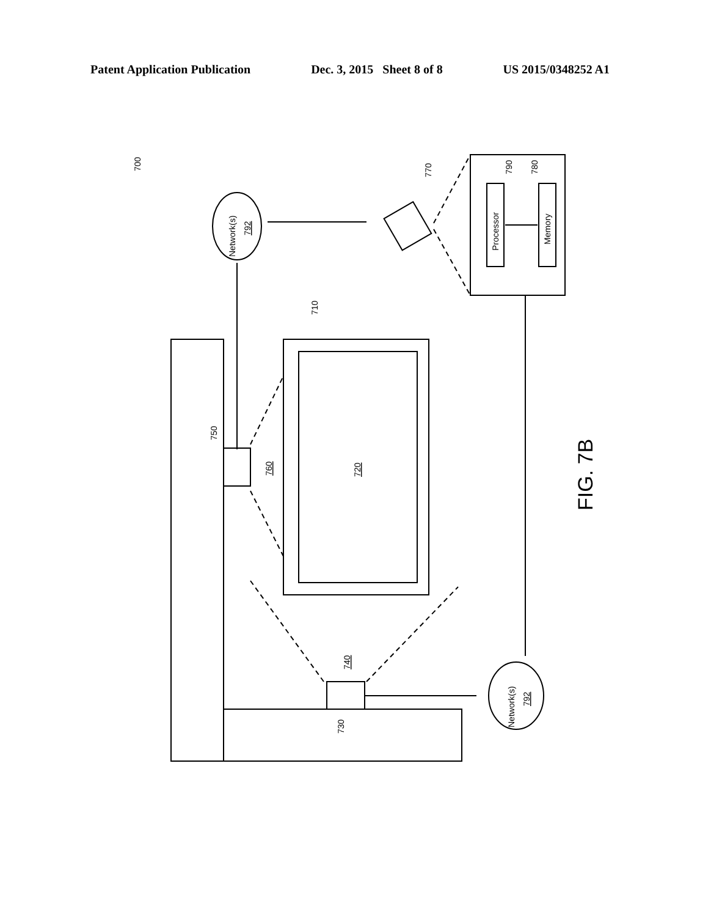Patent Application Publication Dec. 3, 2015 Sheet 8 of 8 US 2015/0348252 A1
700
710
720
730
740
750
760
770
790
780
Processor
Memory
Network(s)
792
Network(s)
792
FIG. 7B